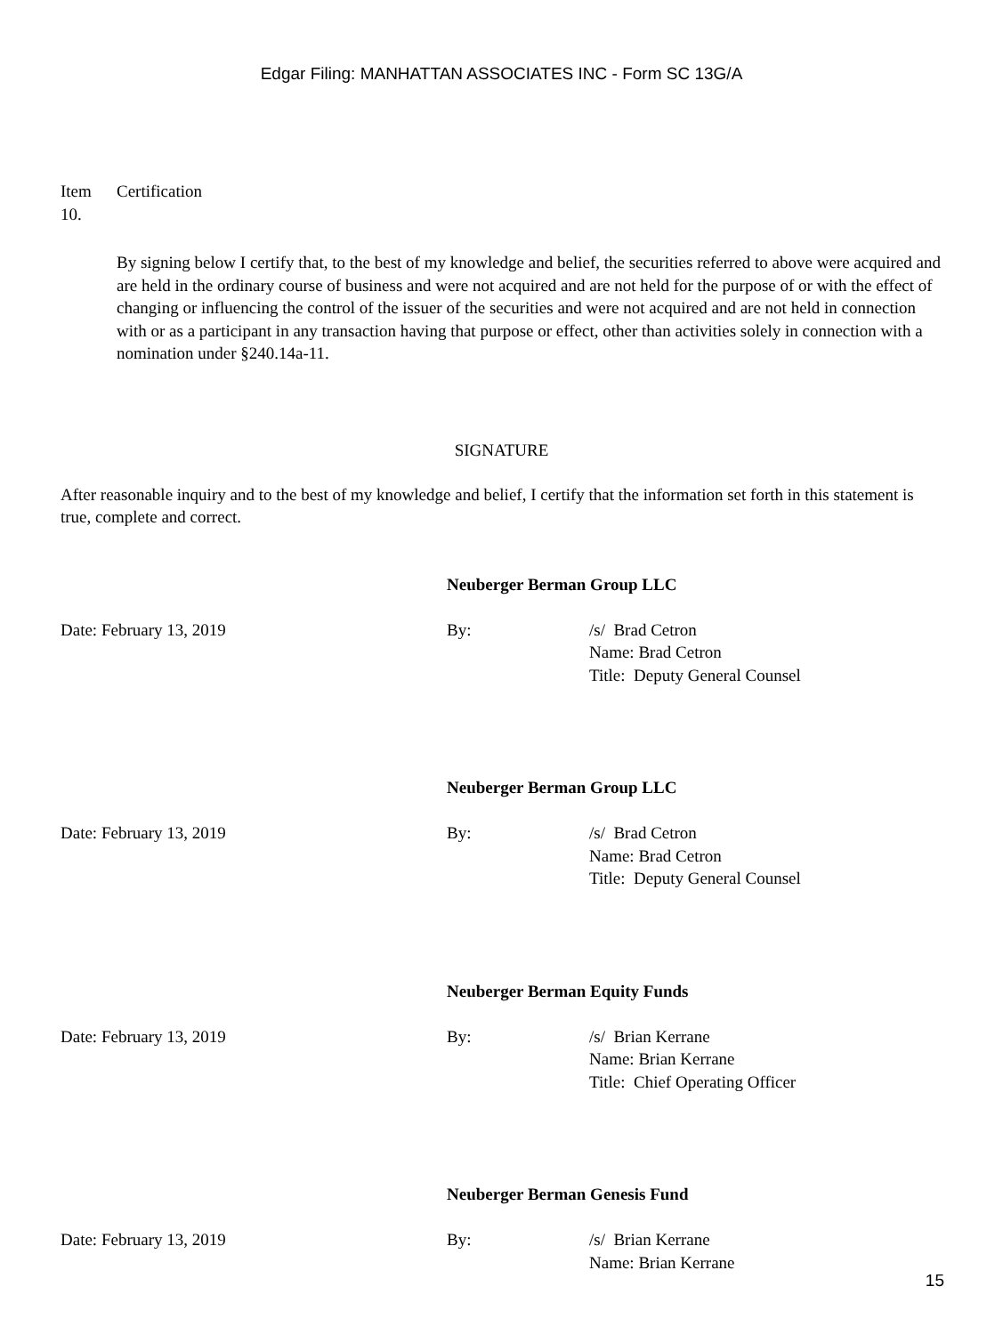Edgar Filing: MANHATTAN ASSOCIATES INC - Form SC 13G/A
Item
10.
Certification
By signing below I certify that, to the best of my knowledge and belief, the securities referred to above were acquired and are held in the ordinary course of business and were not acquired and are not held for the purpose of or with the effect of changing or influencing the control of the issuer of the securities and were not acquired and are not held in connection with or as a participant in any transaction having that purpose or effect, other than activities solely in connection with a nomination under §240.14a-11.
SIGNATURE
After reasonable inquiry and to the best of my knowledge and belief, I certify that the information set forth in this statement is true, complete and correct.
Neuberger Berman Group LLC
Date: February 13, 2019 By: /s/ Brad Cetron
Name: Brad Cetron
Title: Deputy General Counsel
Neuberger Berman Group LLC
Date: February 13, 2019 By: /s/ Brad Cetron
Name: Brad Cetron
Title: Deputy General Counsel
Neuberger Berman Equity Funds
Date: February 13, 2019 By: /s/ Brian Kerrane
Name: Brian Kerrane
Title: Chief Operating Officer
Neuberger Berman Genesis Fund
Date: February 13, 2019 By: /s/ Brian Kerrane
Name: Brian Kerrane
15